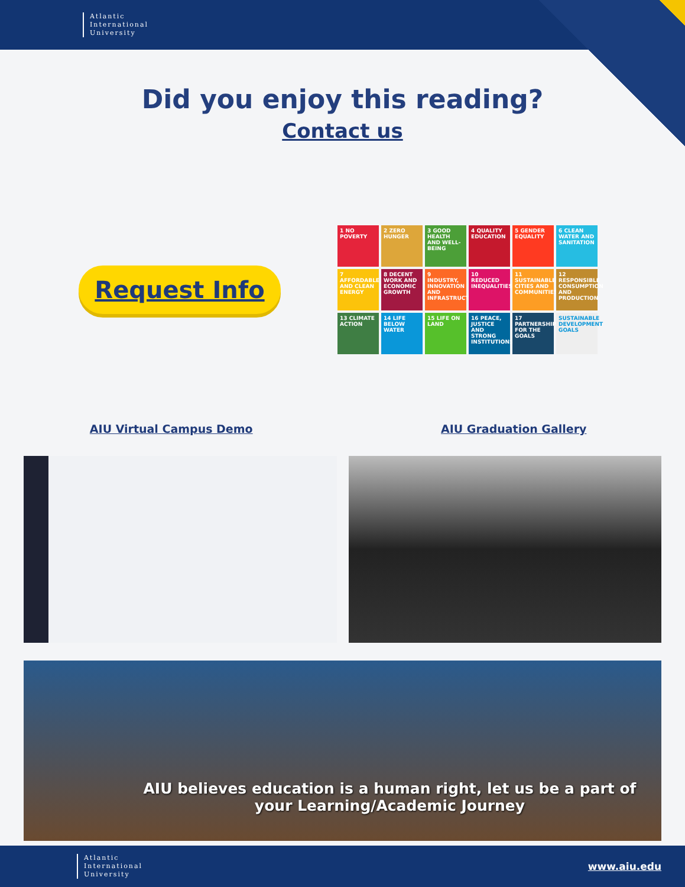Atlantic
International
University
Did you enjoy this reading?
Contact us
Request Info
1 NO POVERTY
2 ZERO HUNGER
3 GOOD HEALTH AND WELL-BEING
4 QUALITY EDUCATION
5 GENDER EQUALITY
6 CLEAN WATER AND SANITATION
7 AFFORDABLE AND CLEAN ENERGY
8 DECENT WORK AND ECONOMIC GROWTH
9 INDUSTRY, INNOVATION AND INFRASTRUCTURE
10 REDUCED INEQUALITIES
11 SUSTAINABLE CITIES AND COMMUNITIES
12 RESPONSIBLE CONSUMPTION AND PRODUCTION
13 CLIMATE ACTION
14 LIFE BELOW WATER
15 LIFE ON LAND
16 PEACE, JUSTICE AND STRONG INSTITUTIONS
17 PARTNERSHIPS FOR THE GOALS
SUSTAINABLE DEVELOPMENT GOALS
AIU Virtual Campus Demo AIU Graduation Gallery
AIU believes education is a human right, let us be a part of your Learning/Academic Journey
Atlantic
International
University
www.aiu.edu